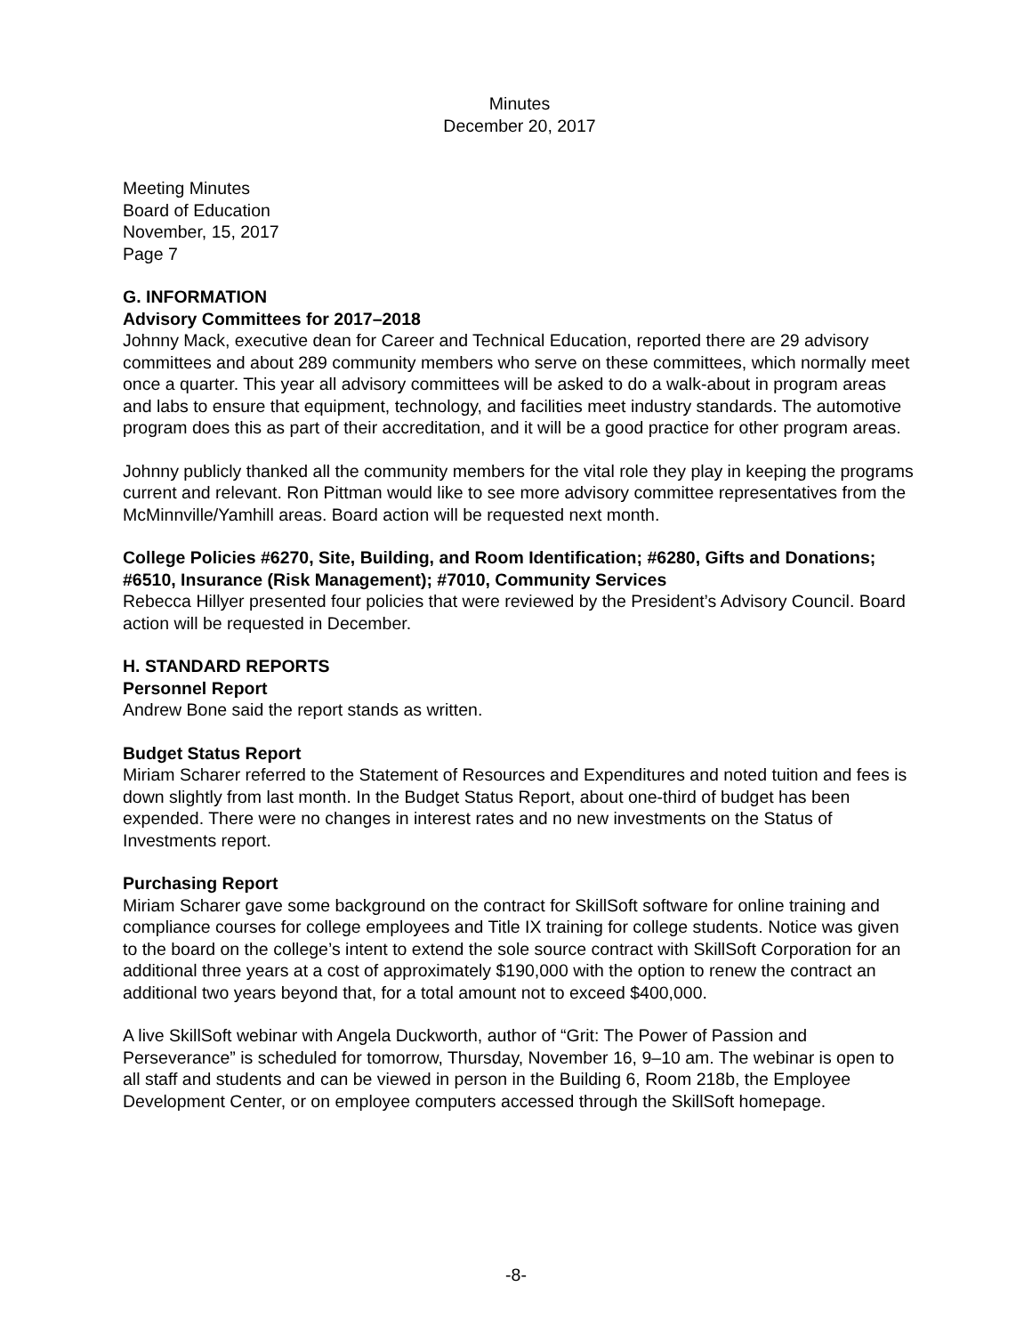Minutes
December 20, 2017
Meeting Minutes
Board of Education
November, 15, 2017
Page 7
G. INFORMATION
Advisory Committees for 2017–2018
Johnny Mack, executive dean for Career and Technical Education, reported there are 29 advisory committees and about 289 community members who serve on these committees, which normally meet once a quarter. This year all advisory committees will be asked to do a walk-about in program areas and labs to ensure that equipment, technology, and facilities meet industry standards. The automotive program does this as part of their accreditation, and it will be a good practice for other program areas.
Johnny publicly thanked all the community members for the vital role they play in keeping the programs current and relevant. Ron Pittman would like to see more advisory committee representatives from the McMinnville/Yamhill areas. Board action will be requested next month.
College Policies #6270, Site, Building, and Room Identification; #6280, Gifts and Donations; #6510, Insurance (Risk Management); #7010, Community Services
Rebecca Hillyer presented four policies that were reviewed by the President’s Advisory Council. Board action will be requested in December.
H. STANDARD REPORTS
Personnel Report
Andrew Bone said the report stands as written.
Budget Status Report
Miriam Scharer referred to the Statement of Resources and Expenditures and noted tuition and fees is down slightly from last month. In the Budget Status Report, about one-third of budget has been expended. There were no changes in interest rates and no new investments on the Status of Investments report.
Purchasing Report
Miriam Scharer gave some background on the contract for SkillSoft software for online training and compliance courses for college employees and Title IX training for college students. Notice was given to the board on the college’s intent to extend the sole source contract with SkillSoft Corporation for an additional three years at a cost of approximately $190,000 with the option to renew the contract an additional two years beyond that, for a total amount not to exceed $400,000.
A live SkillSoft webinar with Angela Duckworth, author of “Grit: The Power of Passion and Perseverance” is scheduled for tomorrow, Thursday, November 16, 9–10 am. The webinar is open to all staff and students and can be viewed in person in the Building 6, Room 218b, the Employee Development Center, or on employee computers accessed through the SkillSoft homepage.
-8-